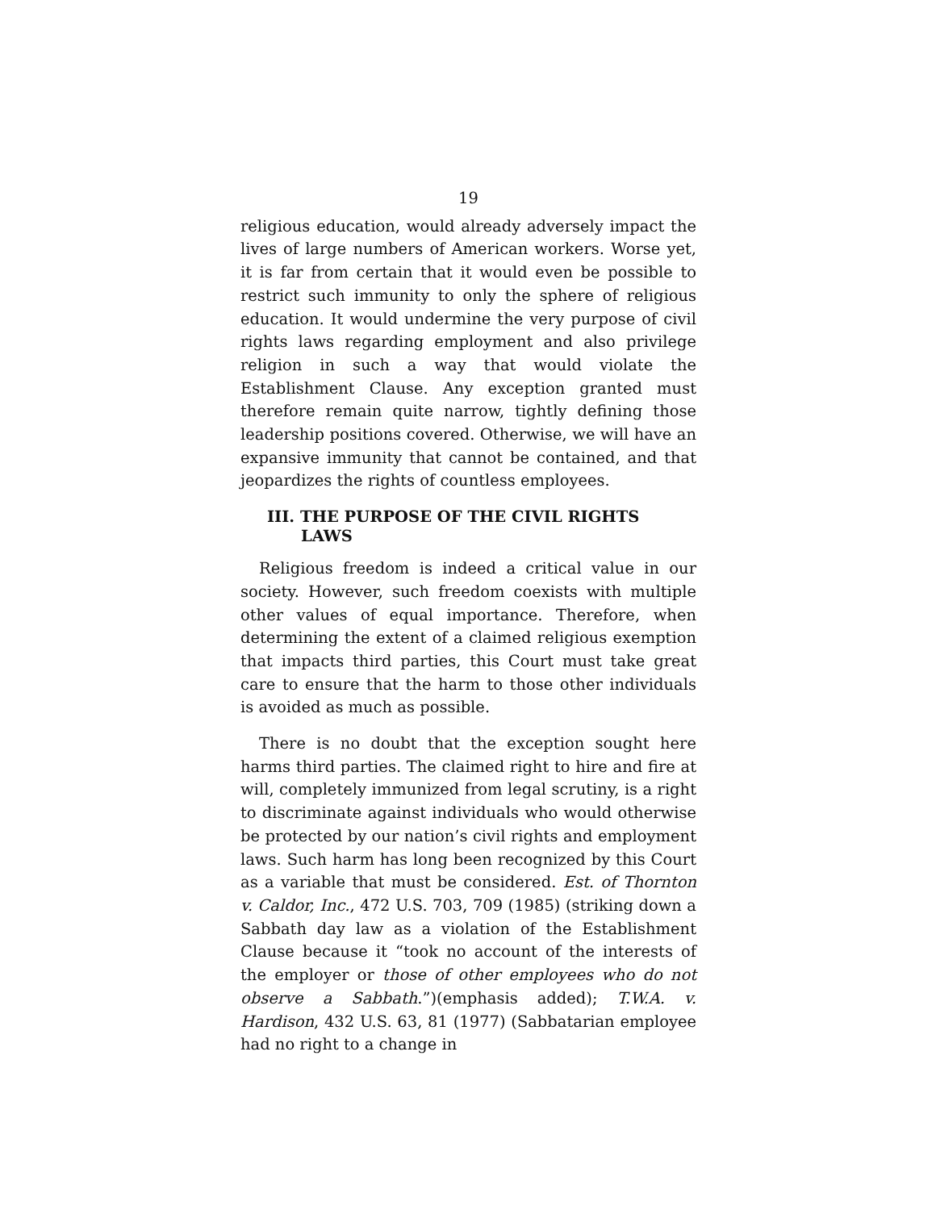19
religious education, would already adversely impact the lives of large numbers of American workers. Worse yet, it is far from certain that it would even be possible to restrict such immunity to only the sphere of religious education. It would undermine the very purpose of civil rights laws regarding employment and also privilege religion in such a way that would violate the Establishment Clause. Any exception granted must therefore remain quite narrow, tightly defining those leadership positions covered. Otherwise, we will have an expansive immunity that cannot be contained, and that jeopardizes the rights of countless employees.
III. THE PURPOSE OF THE CIVIL RIGHTS LAWS
Religious freedom is indeed a critical value in our society. However, such freedom coexists with multiple other values of equal importance. Therefore, when determining the extent of a claimed religious exemption that impacts third parties, this Court must take great care to ensure that the harm to those other individuals is avoided as much as possible.
There is no doubt that the exception sought here harms third parties. The claimed right to hire and fire at will, completely immunized from legal scrutiny, is a right to discriminate against individuals who would otherwise be protected by our nation’s civil rights and employment laws. Such harm has long been recognized by this Court as a variable that must be considered. Est. of Thornton v. Caldor, Inc., 472 U.S. 703, 709 (1985) (striking down a Sabbath day law as a violation of the Establishment Clause because it “took no account of the interests of the employer or those of other employees who do not observe a Sabbath.”)(emphasis added); T.W.A. v. Hardison, 432 U.S. 63, 81 (1977) (Sabbatarian employee had no right to a change in